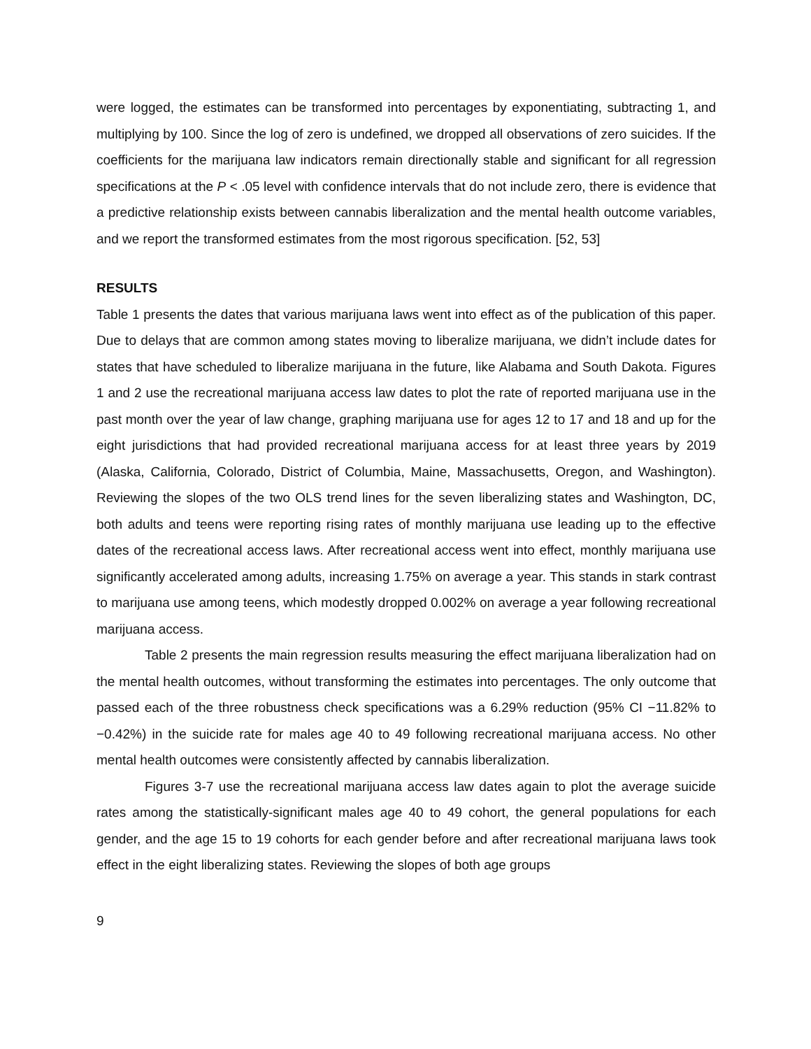were logged, the estimates can be transformed into percentages by exponentiating, subtracting 1, and multiplying by 100. Since the log of zero is undefined, we dropped all observations of zero suicides. If the coefficients for the marijuana law indicators remain directionally stable and significant for all regression specifications at the P < .05 level with confidence intervals that do not include zero, there is evidence that a predictive relationship exists between cannabis liberalization and the mental health outcome variables, and we report the transformed estimates from the most rigorous specification. [52, 53]
RESULTS
Table 1 presents the dates that various marijuana laws went into effect as of the publication of this paper. Due to delays that are common among states moving to liberalize marijuana, we didn’t include dates for states that have scheduled to liberalize marijuana in the future, like Alabama and South Dakota. Figures 1 and 2 use the recreational marijuana access law dates to plot the rate of reported marijuana use in the past month over the year of law change, graphing marijuana use for ages 12 to 17 and 18 and up for the eight jurisdictions that had provided recreational marijuana access for at least three years by 2019 (Alaska, California, Colorado, District of Columbia, Maine, Massachusetts, Oregon, and Washington). Reviewing the slopes of the two OLS trend lines for the seven liberalizing states and Washington, DC, both adults and teens were reporting rising rates of monthly marijuana use leading up to the effective dates of the recreational access laws. After recreational access went into effect, monthly marijuana use significantly accelerated among adults, increasing 1.75% on average a year. This stands in stark contrast to marijuana use among teens, which modestly dropped 0.002% on average a year following recreational marijuana access.
Table 2 presents the main regression results measuring the effect marijuana liberalization had on the mental health outcomes, without transforming the estimates into percentages. The only outcome that passed each of the three robustness check specifications was a 6.29% reduction (95% CI −11.82% to −0.42%) in the suicide rate for males age 40 to 49 following recreational marijuana access. No other mental health outcomes were consistently affected by cannabis liberalization.
Figures 3-7 use the recreational marijuana access law dates again to plot the average suicide rates among the statistically-significant males age 40 to 49 cohort, the general populations for each gender, and the age 15 to 19 cohorts for each gender before and after recreational marijuana laws took effect in the eight liberalizing states. Reviewing the slopes of both age groups
9